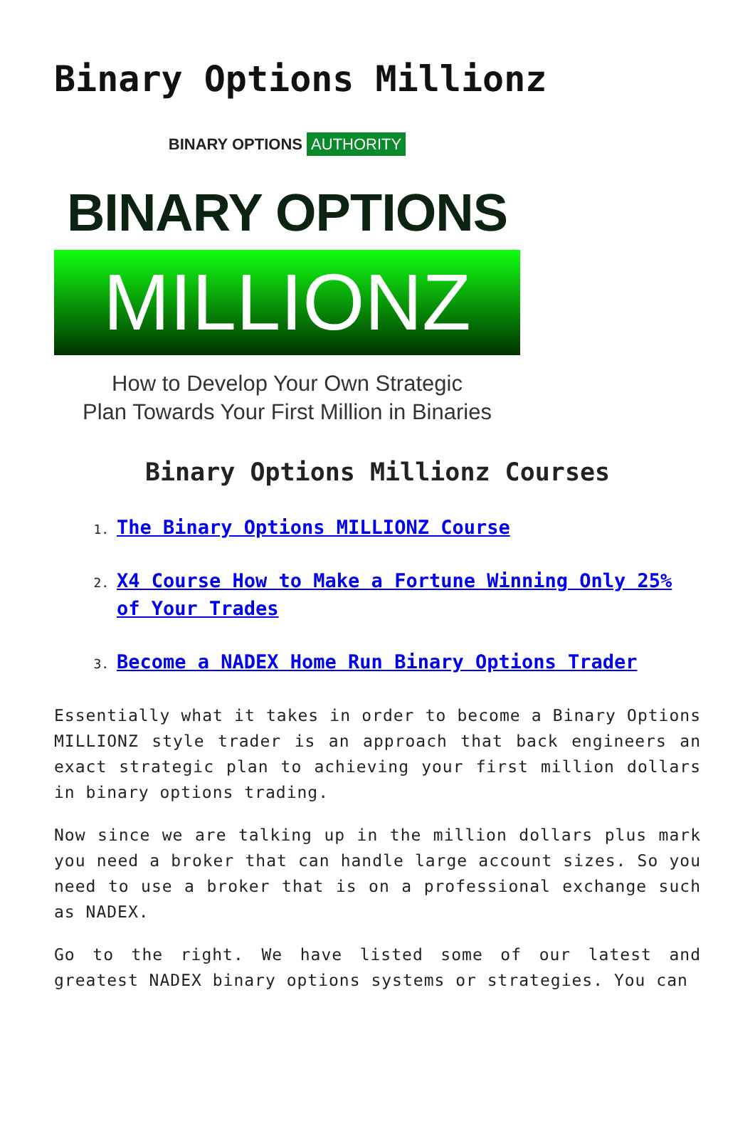Binary Options Millionz
BINARY OPTIONS AUTHORITY
BINARY OPTIONS
MILLIONZ
How to Develop Your Own Strategic
Plan Towards Your First Million in Binaries
Binary Options Millionz Courses
1. The Binary Options MILLIONZ Course
2. X4 Course How to Make a Fortune Winning Only 25% of Your Trades
3. Become a NADEX Home Run Binary Options Trader
Essentially what it takes in order to become a Binary Options MILLIONZ style trader is an approach that back engineers an exact strategic plan to achieving your first million dollars in binary options trading.
Now since we are talking up in the million dollars plus mark you need a broker that can handle large account sizes. So you need to use a broker that is on a professional exchange such as NADEX.
Go to the right. We have listed some of our latest and greatest NADEX binary options systems or strategies. You can